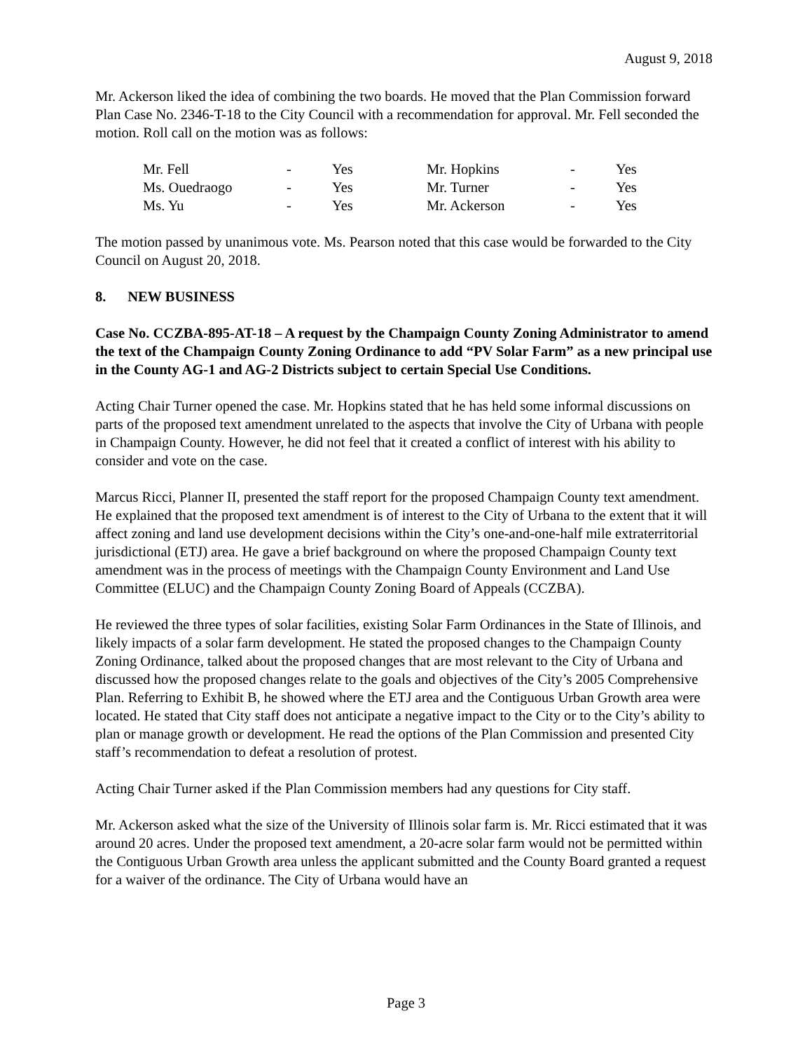August 9, 2018
Mr. Ackerson liked the idea of combining the two boards. He moved that the Plan Commission forward Plan Case No. 2346-T-18 to the City Council with a recommendation for approval. Mr. Fell seconded the motion. Roll call on the motion was as follows:
| Mr. Fell | - | Yes | Mr. Hopkins | - | Yes |
| Ms. Ouedraogo | - | Yes | Mr. Turner | - | Yes |
| Ms. Yu | - | Yes | Mr. Ackerson | - | Yes |
The motion passed by unanimous vote. Ms. Pearson noted that this case would be forwarded to the City Council on August 20, 2018.
8. NEW BUSINESS
Case No. CCZBA-895-AT-18 – A request by the Champaign County Zoning Administrator to amend the text of the Champaign County Zoning Ordinance to add “PV Solar Farm” as a new principal use in the County AG-1 and AG-2 Districts subject to certain Special Use Conditions.
Acting Chair Turner opened the case. Mr. Hopkins stated that he has held some informal discussions on parts of the proposed text amendment unrelated to the aspects that involve the City of Urbana with people in Champaign County. However, he did not feel that it created a conflict of interest with his ability to consider and vote on the case.
Marcus Ricci, Planner II, presented the staff report for the proposed Champaign County text amendment. He explained that the proposed text amendment is of interest to the City of Urbana to the extent that it will affect zoning and land use development decisions within the City’s one-and-one-half mile extraterritorial jurisdictional (ETJ) area. He gave a brief background on where the proposed Champaign County text amendment was in the process of meetings with the Champaign County Environment and Land Use Committee (ELUC) and the Champaign County Zoning Board of Appeals (CCZBA).
He reviewed the three types of solar facilities, existing Solar Farm Ordinances in the State of Illinois, and likely impacts of a solar farm development. He stated the proposed changes to the Champaign County Zoning Ordinance, talked about the proposed changes that are most relevant to the City of Urbana and discussed how the proposed changes relate to the goals and objectives of the City’s 2005 Comprehensive Plan. Referring to Exhibit B, he showed where the ETJ area and the Contiguous Urban Growth area were located. He stated that City staff does not anticipate a negative impact to the City or to the City’s ability to plan or manage growth or development. He read the options of the Plan Commission and presented City staff’s recommendation to defeat a resolution of protest.
Acting Chair Turner asked if the Plan Commission members had any questions for City staff.
Mr. Ackerson asked what the size of the University of Illinois solar farm is. Mr. Ricci estimated that it was around 20 acres. Under the proposed text amendment, a 20-acre solar farm would not be permitted within the Contiguous Urban Growth area unless the applicant submitted and the County Board granted a request for a waiver of the ordinance. The City of Urbana would have an
Page 3